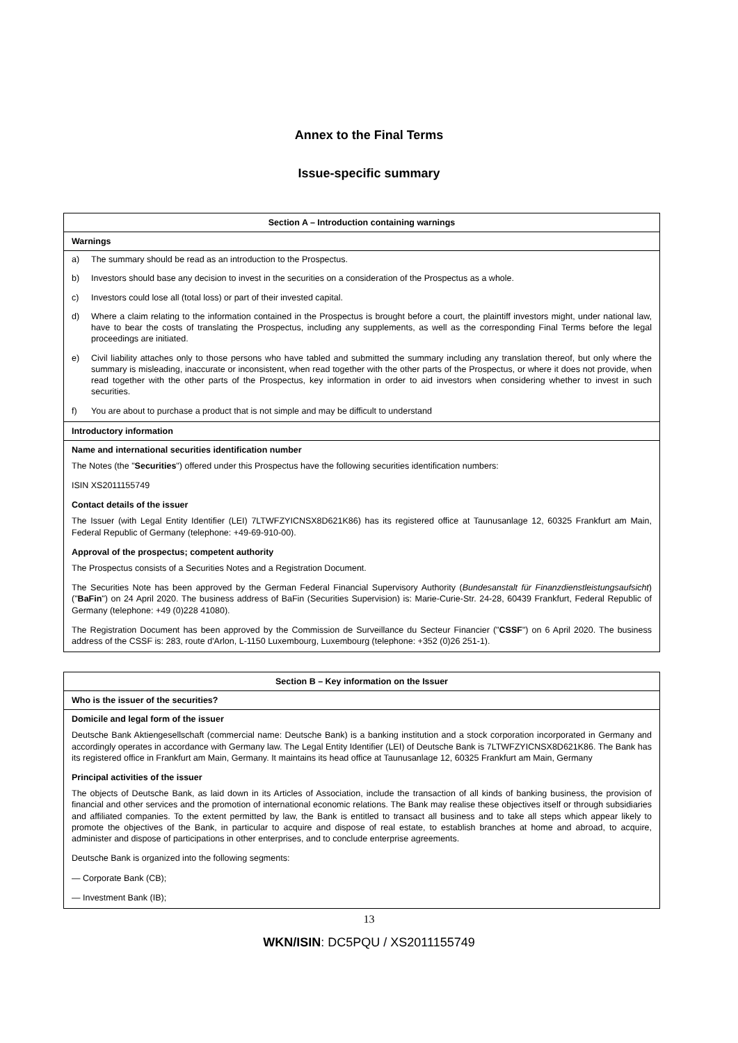Annex to the Final Terms
Issue-specific summary
Section A – Introduction containing warnings
Warnings
a) The summary should be read as an introduction to the Prospectus.
b) Investors should base any decision to invest in the securities on a consideration of the Prospectus as a whole.
c) Investors could lose all (total loss) or part of their invested capital.
d) Where a claim relating to the information contained in the Prospectus is brought before a court, the plaintiff investors might, under national law, have to bear the costs of translating the Prospectus, including any supplements, as well as the corresponding Final Terms before the legal proceedings are initiated.
e) Civil liability attaches only to those persons who have tabled and submitted the summary including any translation thereof, but only where the summary is misleading, inaccurate or inconsistent, when read together with the other parts of the Prospectus, or where it does not provide, when read together with the other parts of the Prospectus, key information in order to aid investors when considering whether to invest in such securities.
f) You are about to purchase a product that is not simple and may be difficult to understand
Introductory information
Name and international securities identification number
The Notes (the "Securities") offered under this Prospectus have the following securities identification numbers:
ISIN XS2011155749
Contact details of the issuer
The Issuer (with Legal Entity Identifier (LEI) 7LTWFZYICNSX8D621K86) has its registered office at Taunusanlage 12, 60325 Frankfurt am Main, Federal Republic of Germany (telephone: +49-69-910-00).
Approval of the prospectus; competent authority
The Prospectus consists of a Securities Notes and a Registration Document.
The Securities Note has been approved by the German Federal Financial Supervisory Authority (Bundesanstalt für Finanzdienstleistungsaufsicht) ("BaFin") on 24 April 2020. The business address of BaFin (Securities Supervision) is: Marie-Curie-Str. 24-28, 60439 Frankfurt, Federal Republic of Germany (telephone: +49 (0)228 41080).
The Registration Document has been approved by the Commission de Surveillance du Secteur Financier ("CSSF") on 6 April 2020. The business address of the CSSF is: 283, route d'Arlon, L-1150 Luxembourg, Luxembourg (telephone: +352 (0)26 251-1).
Section B – Key information on the Issuer
Who is the issuer of the securities?
Domicile and legal form of the issuer
Deutsche Bank Aktiengesellschaft (commercial name: Deutsche Bank) is a banking institution and a stock corporation incorporated in Germany and accordingly operates in accordance with Germany law. The Legal Entity Identifier (LEI) of Deutsche Bank is 7LTWFZYICNSX8D621K86. The Bank has its registered office in Frankfurt am Main, Germany. It maintains its head office at Taunusanlage 12, 60325 Frankfurt am Main, Germany
Principal activities of the issuer
The objects of Deutsche Bank, as laid down in its Articles of Association, include the transaction of all kinds of banking business, the provision of financial and other services and the promotion of international economic relations. The Bank may realise these objectives itself or through subsidiaries and affiliated companies. To the extent permitted by law, the Bank is entitled to transact all business and to take all steps which appear likely to promote the objectives of the Bank, in particular to acquire and dispose of real estate, to establish branches at home and abroad, to acquire, administer and dispose of participations in other enterprises, and to conclude enterprise agreements.
Deutsche Bank is organized into the following segments:
— Corporate Bank (CB);
— Investment Bank (IB);
13
WKN/ISIN: DC5PQU / XS2011155749